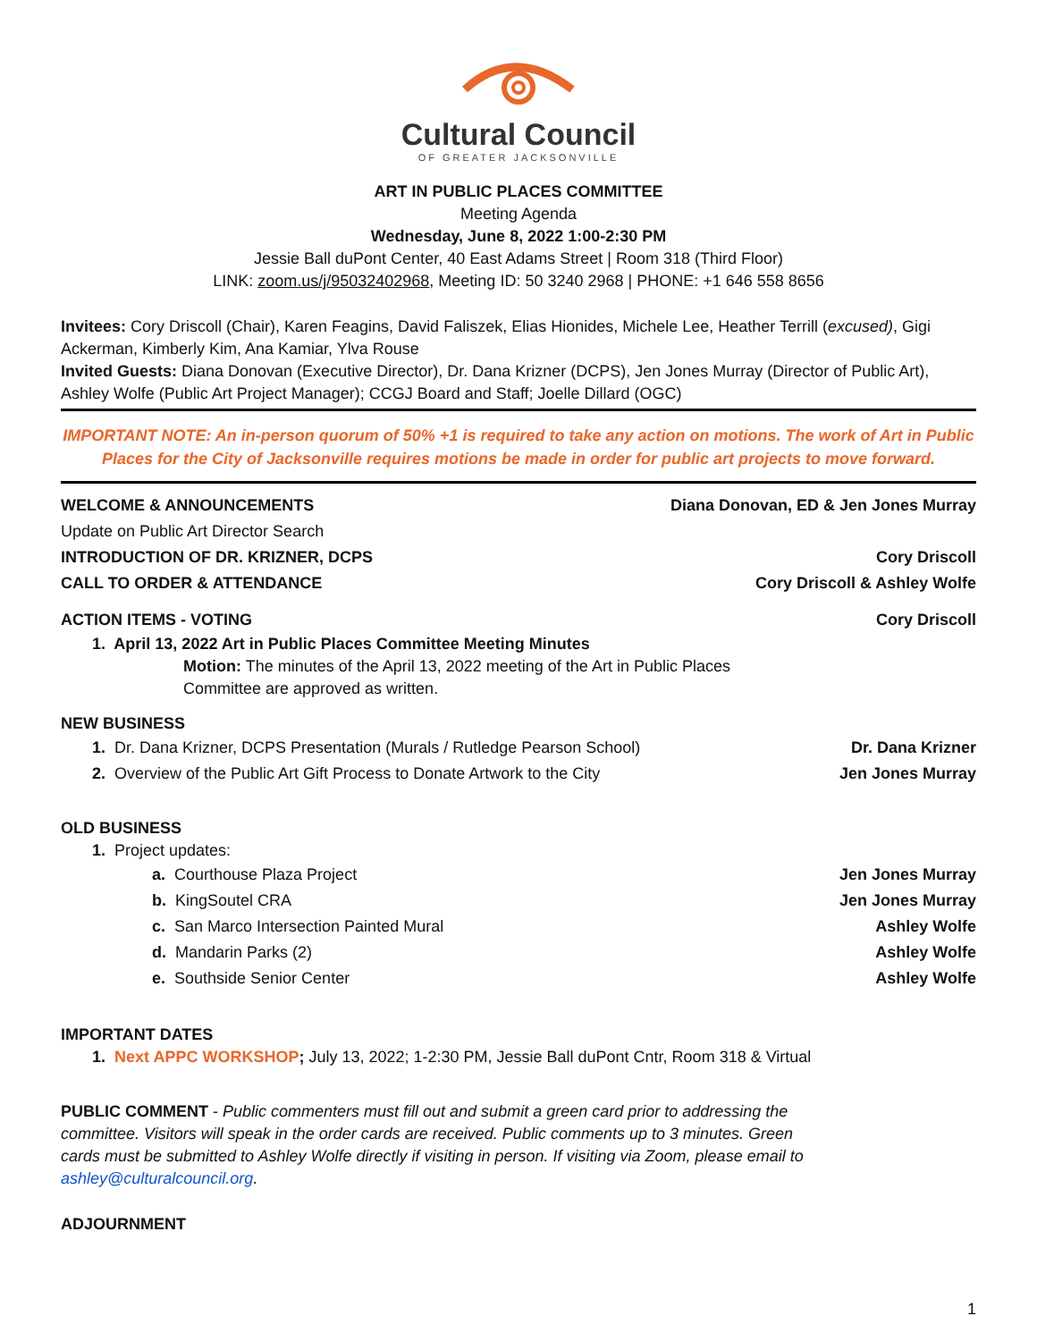Cultural Council
OF GREATER JACKSONVILLE
ART IN PUBLIC PLACES COMMITTEE
Meeting Agenda
Wednesday, June 8, 2022 1:00-2:30 PM
Jessie Ball duPont Center, 40 East Adams Street | Room 318 (Third Floor)
LINK: zoom.us/j/95032402968, Meeting ID: 50 3240 2968 | PHONE: +1 646 558 8656
Invitees: Cory Driscoll (Chair), Karen Feagins, David Faliszek, Elias Hionides, Michele Lee, Heather Terrill (excused), Gigi Ackerman, Kimberly Kim, Ana Kamiar, Ylva Rouse
Invited Guests: Diana Donovan (Executive Director), Dr. Dana Krizner (DCPS), Jen Jones Murray (Director of Public Art), Ashley Wolfe (Public Art Project Manager); CCGJ Board and Staff; Joelle Dillard (OGC)
IMPORTANT NOTE: An in-person quorum of 50% +1 is required to take any action on motions. The work of Art in Public Places for the City of Jacksonville requires motions be made in order for public art projects to move forward.
WELCOME & ANNOUNCEMENTS Diana Donovan, ED & Jen Jones Murray
Update on Public Art Director Search
INTRODUCTION OF DR. KRIZNER, DCPS Cory Driscoll
CALL TO ORDER & ATTENDANCE Cory Driscoll & Ashley Wolfe
ACTION ITEMS - VOTING Cory Driscoll
1. April 13, 2022 Art in Public Places Committee Meeting Minutes
Motion: The minutes of the April 13, 2022 meeting of the Art in Public Places
Committee are approved as written.
NEW BUSINESS
1. Dr. Dana Krizner, DCPS Presentation (Murals / Rutledge Pearson School) Dr. Dana Krizner
2. Overview of the Public Art Gift Process to Donate Artwork to the City Jen Jones Murray
OLD BUSINESS
1. Project updates:
a. Courthouse Plaza Project Jen Jones Murray
b. KingSoutel CRA Jen Jones Murray
c. San Marco Intersection Painted Mural Ashley Wolfe
d. Mandarin Parks (2) Ashley Wolfe
e. Southside Senior Center Ashley Wolfe
IMPORTANT DATES
1. Next APPC WORKSHOP; July 13, 2022; 1-2:30 PM, Jessie Ball duPont Cntr, Room 318 & Virtual
PUBLIC COMMENT - Public commenters must fill out and submit a green card prior to addressing the committee. Visitors will speak in the order cards are received. Public comments up to 3 minutes. Green cards must be submitted to Ashley Wolfe directly if visiting in person. If visiting via Zoom, please email to ashley@culturalcouncil.org.
ADJOURNMENT
1